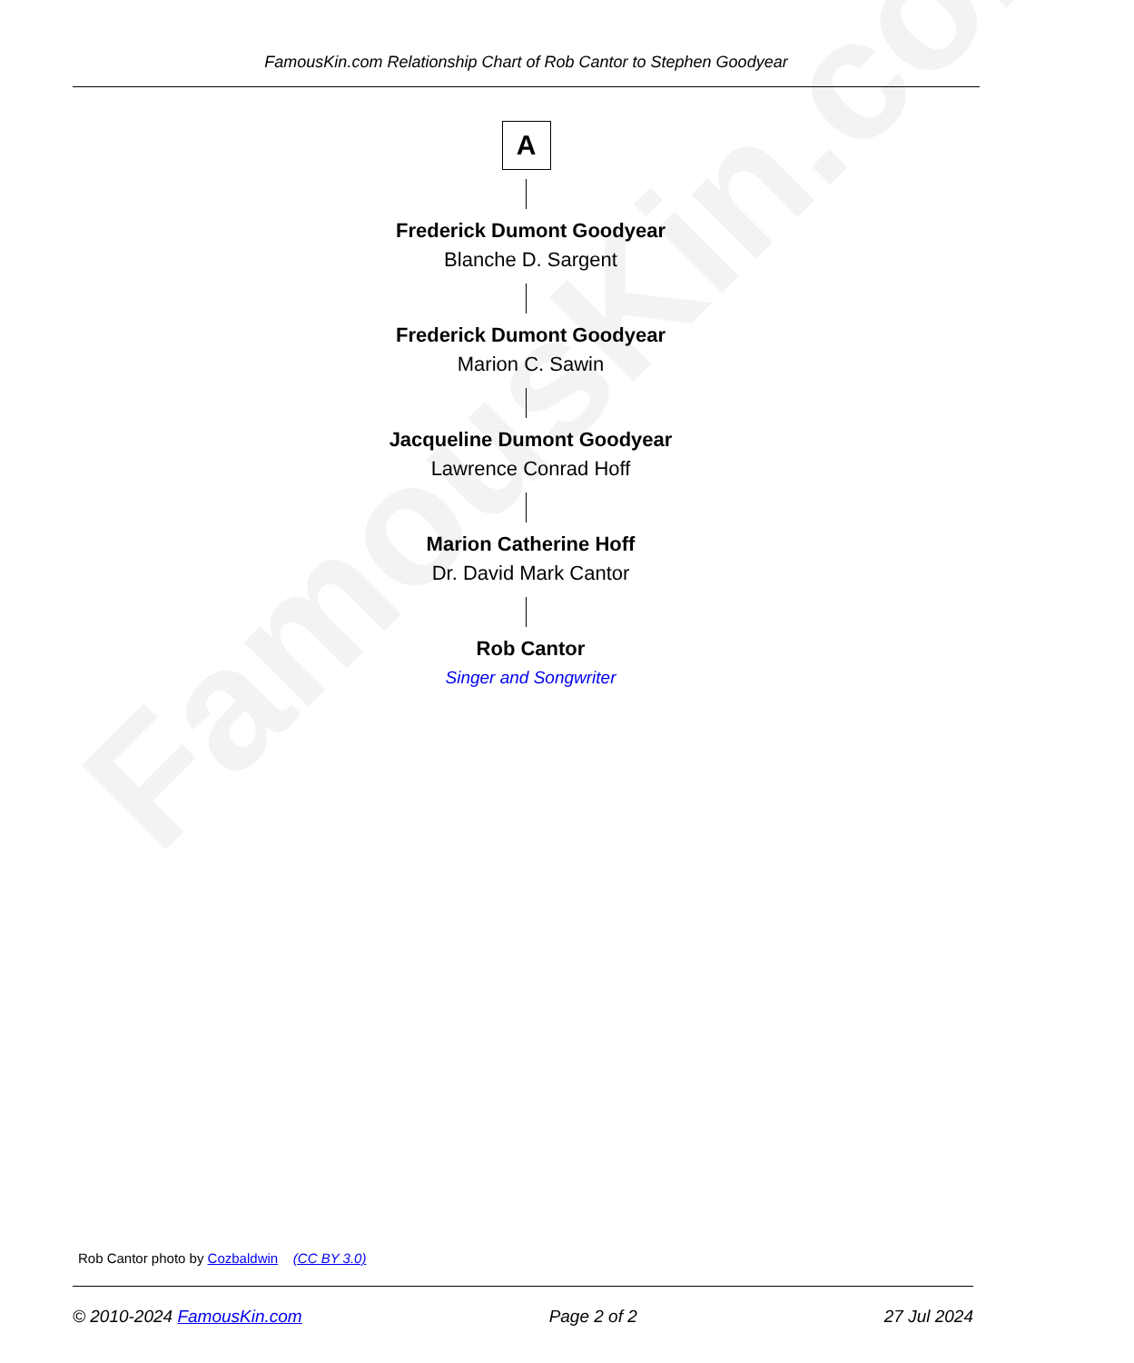FamousKin.com
FamousKin.com Relationship Chart of Rob Cantor to Stephen Goodyear
A
Frederick Dumont Goodyear
Blanche D. Sargent
Frederick Dumont Goodyear
Marion C. Sawin
Jacqueline Dumont Goodyear
Lawrence Conrad Hoff
Marion Catherine Hoff
Dr. David Mark Cantor
Rob Cantor
Singer and Songwriter
Rob Cantor photo by Cozbaldwin (CC BY 3.0)
© 2010-2024 FamousKin.com Page 2 of 2 27 Jul 2024